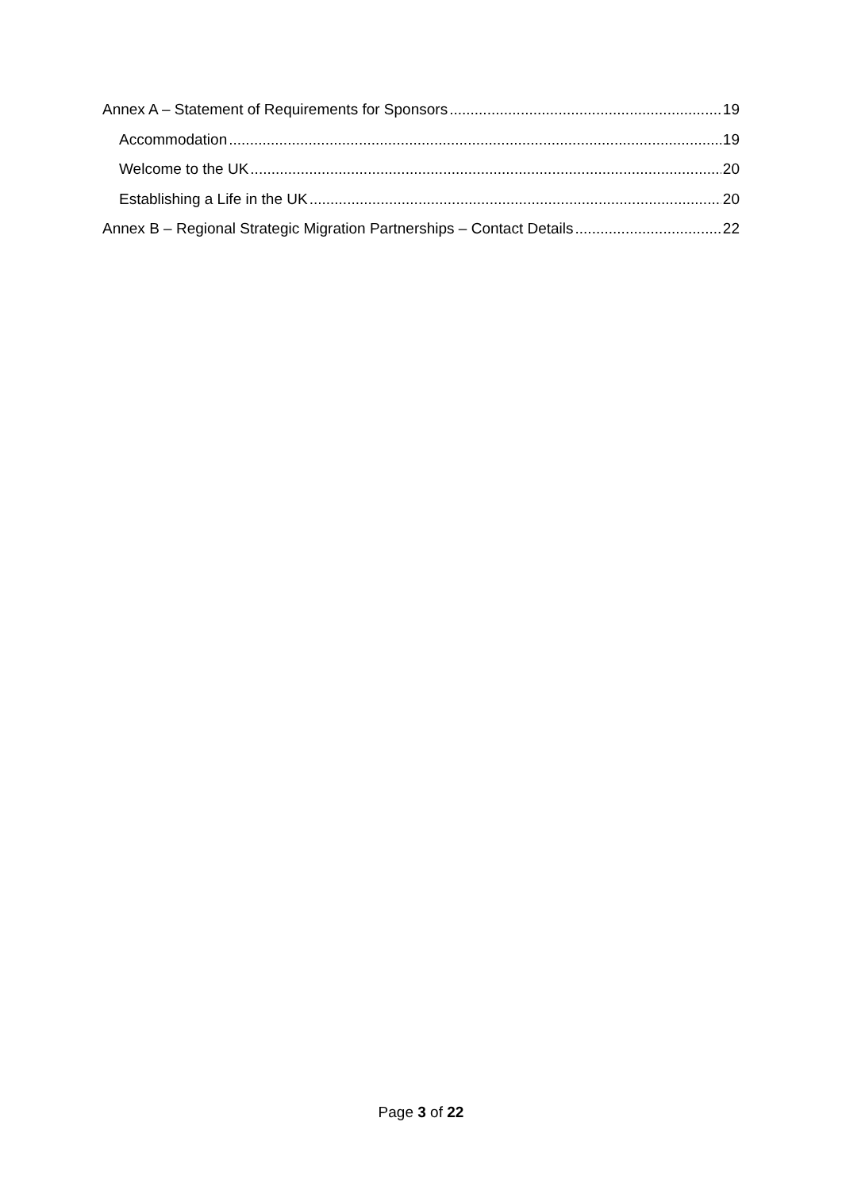Annex A – Statement of Requirements for Sponsors 19
Accommodation 19
Welcome to the UK 20
Establishing a Life in the UK 20
Annex B – Regional Strategic Migration Partnerships – Contact Details 22
Page 3 of 22